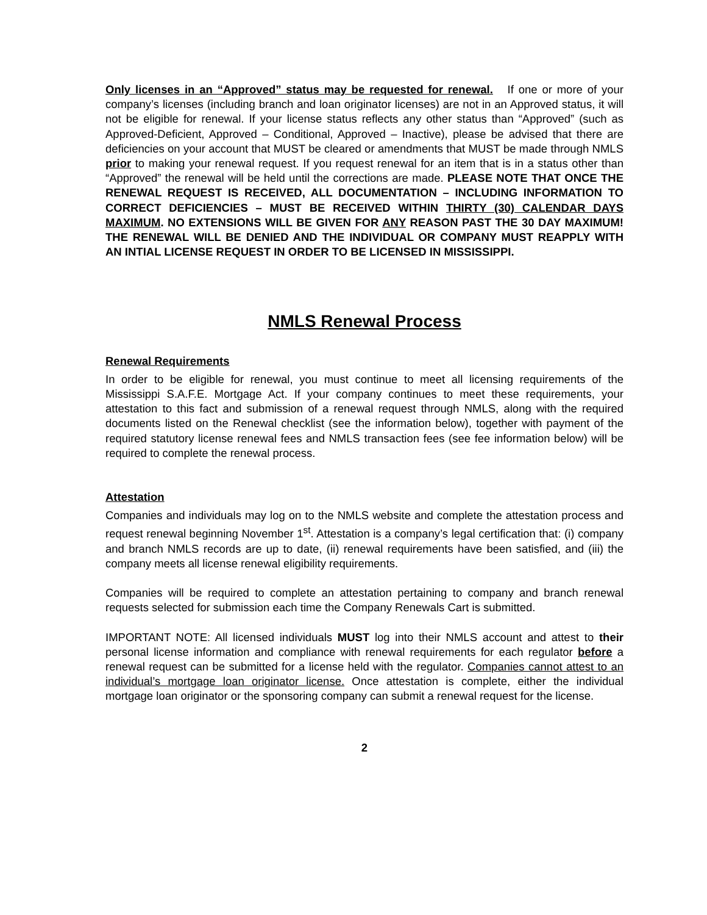Only licenses in an “Approved” status may be requested for renewal. If one or more of your company’s licenses (including branch and loan originator licenses) are not in an Approved status, it will not be eligible for renewal. If your license status reflects any other status than “Approved” (such as Approved-Deficient, Approved – Conditional, Approved – Inactive), please be advised that there are deficiencies on your account that MUST be cleared or amendments that MUST be made through NMLS prior to making your renewal request. If you request renewal for an item that is in a status other than “Approved” the renewal will be held until the corrections are made. PLEASE NOTE THAT ONCE THE RENEWAL REQUEST IS RECEIVED, ALL DOCUMENTATION – INCLUDING INFORMATION TO CORRECT DEFICIENCIES – MUST BE RECEIVED WITHIN THIRTY (30) CALENDAR DAYS MAXIMUM. NO EXTENSIONS WILL BE GIVEN FOR ANY REASON PAST THE 30 DAY MAXIMUM! THE RENEWAL WILL BE DENIED AND THE INDIVIDUAL OR COMPANY MUST REAPPLY WITH AN INTIAL LICENSE REQUEST IN ORDER TO BE LICENSED IN MISSISSIPPI.
NMLS Renewal Process
Renewal Requirements
In order to be eligible for renewal, you must continue to meet all licensing requirements of the Mississippi S.A.F.E. Mortgage Act. If your company continues to meet these requirements, your attestation to this fact and submission of a renewal request through NMLS, along with the required documents listed on the Renewal checklist (see the information below), together with payment of the required statutory license renewal fees and NMLS transaction fees (see fee information below) will be required to complete the renewal process.
Attestation
Companies and individuals may log on to the NMLS website and complete the attestation process and request renewal beginning November 1<sup>st</sup>. Attestation is a company’s legal certification that: (i) company and branch NMLS records are up to date, (ii) renewal requirements have been satisfied, and (iii) the company meets all license renewal eligibility requirements.
Companies will be required to complete an attestation pertaining to company and branch renewal requests selected for submission each time the Company Renewals Cart is submitted.
IMPORTANT NOTE: All licensed individuals MUST log into their NMLS account and attest to their personal license information and compliance with renewal requirements for each regulator before a renewal request can be submitted for a license held with the regulator. Companies cannot attest to an individual’s mortgage loan originator license. Once attestation is complete, either the individual mortgage loan originator or the sponsoring company can submit a renewal request for the license.
2